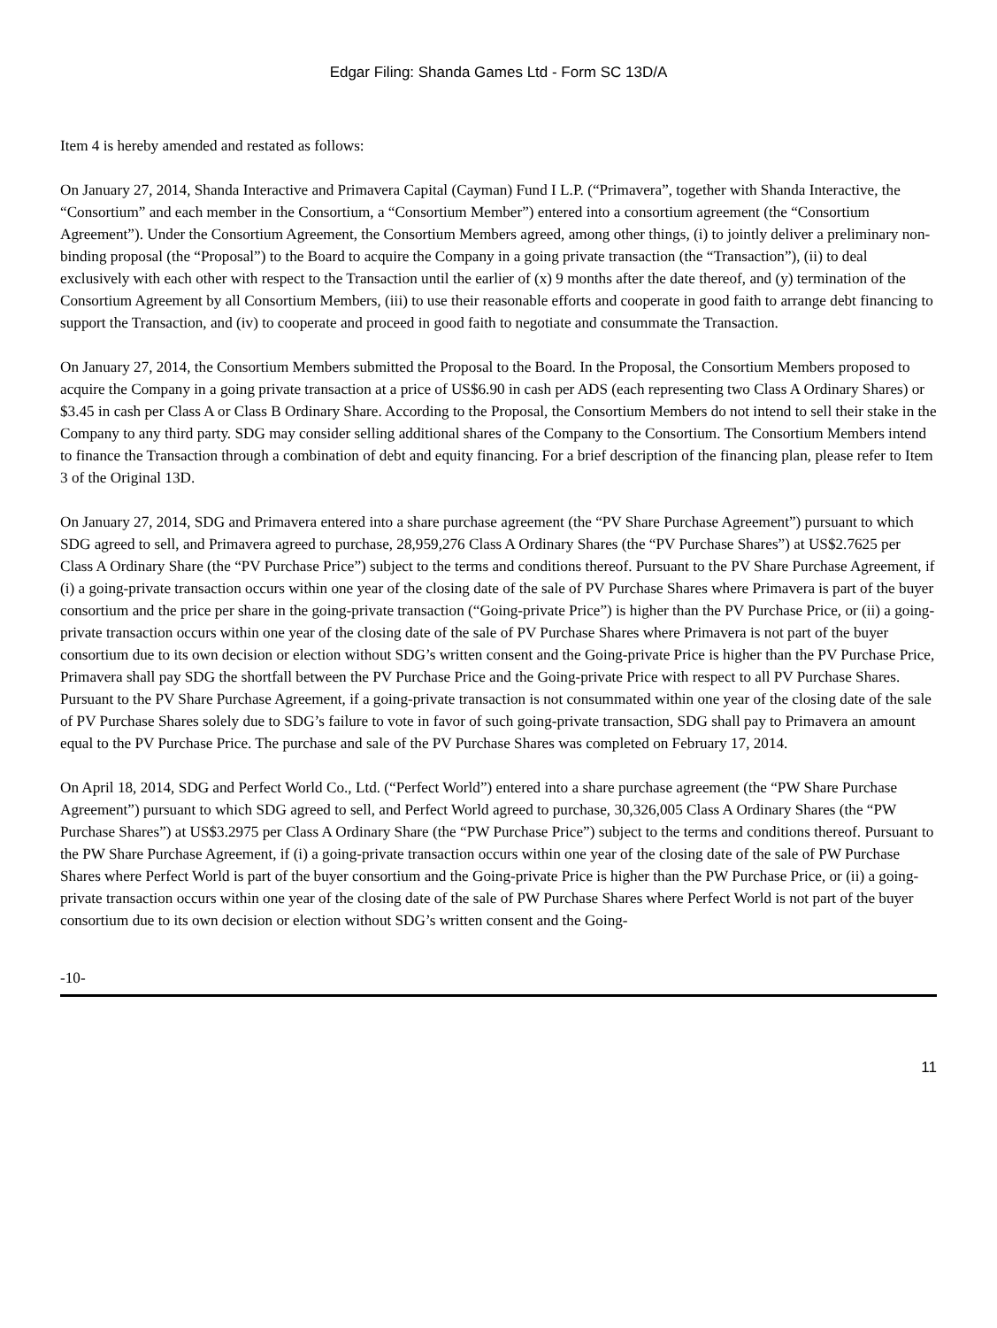Edgar Filing: Shanda Games Ltd - Form SC 13D/A
Item 4 is hereby amended and restated as follows:
On January 27, 2014, Shanda Interactive and Primavera Capital (Cayman) Fund I L.P. (“Primavera”, together with Shanda Interactive, the “Consortium” and each member in the Consortium, a “Consortium Member”) entered into a consortium agreement (the “Consortium Agreement”). Under the Consortium Agreement, the Consortium Members agreed, among other things, (i) to jointly deliver a preliminary non-binding proposal (the “Proposal”) to the Board to acquire the Company in a going private transaction (the “Transaction”), (ii) to deal exclusively with each other with respect to the Transaction until the earlier of (x) 9 months after the date thereof, and (y) termination of the Consortium Agreement by all Consortium Members, (iii) to use their reasonable efforts and cooperate in good faith to arrange debt financing to support the Transaction, and (iv) to cooperate and proceed in good faith to negotiate and consummate the Transaction.
On January 27, 2014, the Consortium Members submitted the Proposal to the Board. In the Proposal, the Consortium Members proposed to acquire the Company in a going private transaction at a price of US$6.90 in cash per ADS (each representing two Class A Ordinary Shares) or $3.45 in cash per Class A or Class B Ordinary Share. According to the Proposal, the Consortium Members do not intend to sell their stake in the Company to any third party. SDG may consider selling additional shares of the Company to the Consortium. The Consortium Members intend to finance the Transaction through a combination of debt and equity financing. For a brief description of the financing plan, please refer to Item 3 of the Original 13D.
On January 27, 2014, SDG and Primavera entered into a share purchase agreement (the “PV Share Purchase Agreement”) pursuant to which SDG agreed to sell, and Primavera agreed to purchase, 28,959,276 Class A Ordinary Shares (the “PV Purchase Shares”) at US$2.7625 per Class A Ordinary Share (the “PV Purchase Price”) subject to the terms and conditions thereof. Pursuant to the PV Share Purchase Agreement, if (i) a going-private transaction occurs within one year of the closing date of the sale of PV Purchase Shares where Primavera is part of the buyer consortium and the price per share in the going-private transaction (“Going-private Price”) is higher than the PV Purchase Price, or (ii) a going-private transaction occurs within one year of the closing date of the sale of PV Purchase Shares where Primavera is not part of the buyer consortium due to its own decision or election without SDG’s written consent and the Going-private Price is higher than the PV Purchase Price, Primavera shall pay SDG the shortfall between the PV Purchase Price and the Going-private Price with respect to all PV Purchase Shares. Pursuant to the PV Share Purchase Agreement, if a going-private transaction is not consummated within one year of the closing date of the sale of PV Purchase Shares solely due to SDG’s failure to vote in favor of such going-private transaction, SDG shall pay to Primavera an amount equal to the PV Purchase Price. The purchase and sale of the PV Purchase Shares was completed on February 17, 2014.
On April 18, 2014, SDG and Perfect World Co., Ltd. (“Perfect World”) entered into a share purchase agreement (the “PW Share Purchase Agreement”) pursuant to which SDG agreed to sell, and Perfect World agreed to purchase, 30,326,005 Class A Ordinary Shares (the “PW Purchase Shares”) at US$3.2975 per Class A Ordinary Share (the “PW Purchase Price”) subject to the terms and conditions thereof. Pursuant to the PW Share Purchase Agreement, if (i) a going-private transaction occurs within one year of the closing date of the sale of PW Purchase Shares where Perfect World is part of the buyer consortium and the Going-private Price is higher than the PW Purchase Price, or (ii) a going-private transaction occurs within one year of the closing date of the sale of PW Purchase Shares where Perfect World is not part of the buyer consortium due to its own decision or election without SDG’s written consent and the Going-
-10-
11